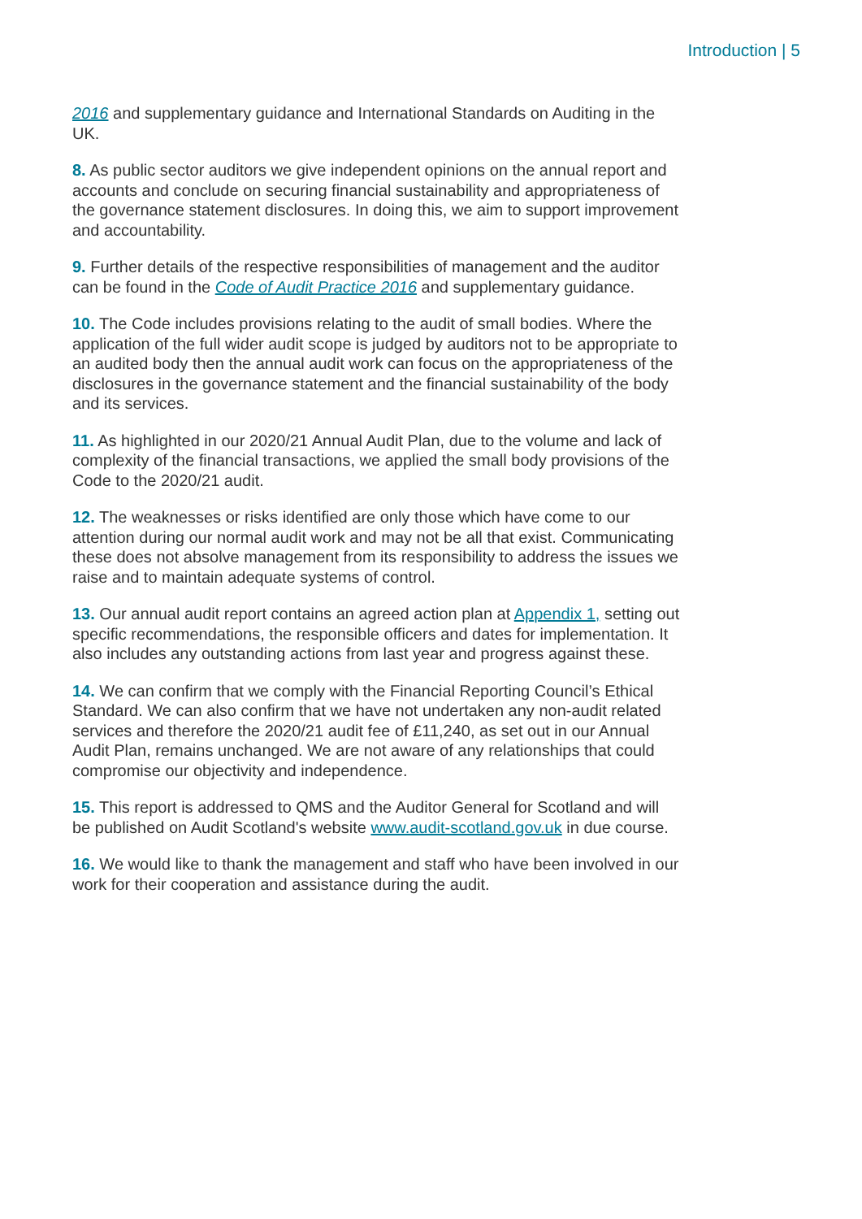Introduction | 5
2016 and supplementary guidance and International Standards on Auditing in the UK.
8. As public sector auditors we give independent opinions on the annual report and accounts and conclude on securing financial sustainability and appropriateness of the governance statement disclosures. In doing this, we aim to support improvement and accountability.
9. Further details of the respective responsibilities of management and the auditor can be found in the Code of Audit Practice 2016 and supplementary guidance.
10. The Code includes provisions relating to the audit of small bodies. Where the application of the full wider audit scope is judged by auditors not to be appropriate to an audited body then the annual audit work can focus on the appropriateness of the disclosures in the governance statement and the financial sustainability of the body and its services.
11. As highlighted in our 2020/21 Annual Audit Plan, due to the volume and lack of complexity of the financial transactions, we applied the small body provisions of the Code to the 2020/21 audit.
12. The weaknesses or risks identified are only those which have come to our attention during our normal audit work and may not be all that exist. Communicating these does not absolve management from its responsibility to address the issues we raise and to maintain adequate systems of control.
13. Our annual audit report contains an agreed action plan at Appendix 1, setting out specific recommendations, the responsible officers and dates for implementation. It also includes any outstanding actions from last year and progress against these.
14. We can confirm that we comply with the Financial Reporting Council’s Ethical Standard. We can also confirm that we have not undertaken any non-audit related services and therefore the 2020/21 audit fee of £11,240, as set out in our Annual Audit Plan, remains unchanged. We are not aware of any relationships that could compromise our objectivity and independence.
15. This report is addressed to QMS and the Auditor General for Scotland and will be published on Audit Scotland's website www.audit-scotland.gov.uk in due course.
16. We would like to thank the management and staff who have been involved in our work for their cooperation and assistance during the audit.